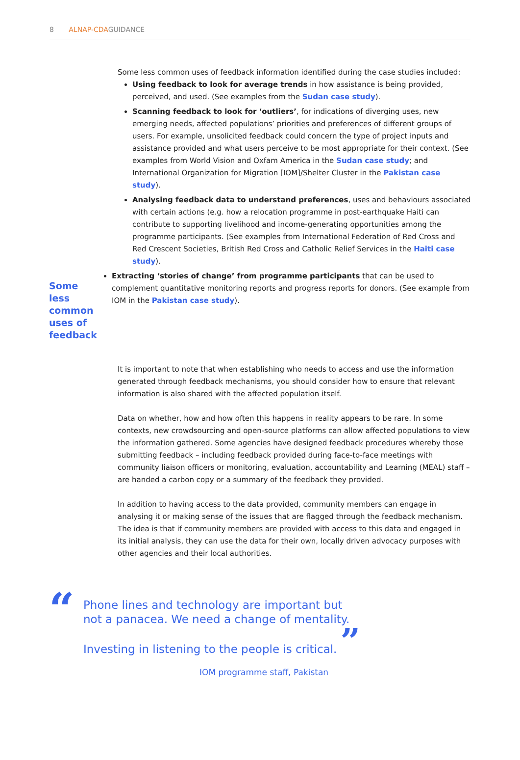8 ALNAP-CDAGUIDANCE
Some less common uses of feedback information identified during the case studies included:
Using feedback to look for average trends in how assistance is being provided, perceived, and used. (See examples from the Sudan case study).
Scanning feedback to look for ‘outliers’, for indications of diverging uses, new emerging needs, affected populations’ priorities and preferences of different groups of users. For example, unsolicited feedback could concern the type of project inputs and assistance provided and what users perceive to be most appropriate for their context. (See examples from World Vision and Oxfam America in the Sudan case study; and International Organization for Migration [IOM]/Shelter Cluster in the Pakistan case study).
Analysing feedback data to understand preferences, uses and behaviours associated with certain actions (e.g. how a relocation programme in post-earthquake Haiti can contribute to supporting livelihood and income-generating opportunities among the programme participants. (See examples from International Federation of Red Cross and Red Crescent Societies, British Red Cross and Catholic Relief Services in the Haiti case study).
Some less common uses of feedback
Extracting ‘stories of change’ from programme participants that can be used to complement quantitative monitoring reports and progress reports for donors. (See example from IOM in the Pakistan case study).
It is important to note that when establishing who needs to access and use the information generated through feedback mechanisms, you should consider how to ensure that relevant information is also shared with the affected population itself.
Data on whether, how and how often this happens in reality appears to be rare. In some contexts, new crowdsourcing and open-source platforms can allow affected populations to view the information gathered. Some agencies have designed feedback procedures whereby those submitting feedback – including feedback provided during face-to-face meetings with community liaison officers or monitoring, evaluation, accountability and Learning (MEAL) staff – are handed a carbon copy or a summary of the feedback they provided.
In addition to having access to the data provided, community members can engage in analysing it or making sense of the issues that are flagged through the feedback mechanism. The idea is that if community members are provided with access to this data and engaged in its initial analysis, they can use the data for their own, locally driven advocacy purposes with other agencies and their local authorities.
“
Phone lines and technology are important but not a panacea. We need a change of mentality. Investing in listening to the people is critical. ”
IOM programme staff, Pakistan